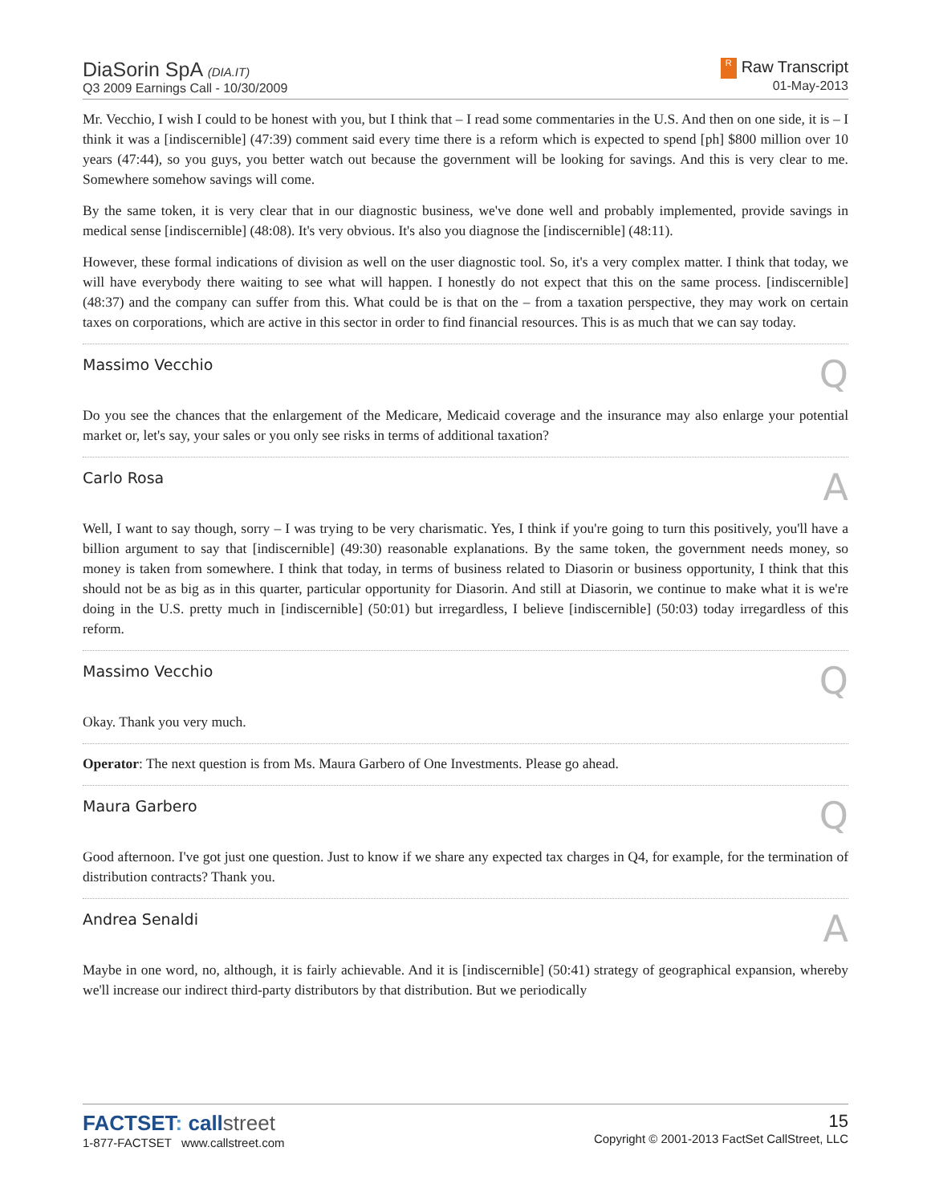DiaSorin SpA (DIA.IT)
Q3 2009 Earnings Call - 10/30/2009
R Raw Transcript
01-May-2013
Mr. Vecchio, I wish I could to be honest with you, but I think that – I read some commentaries in the U.S. And then on one side, it is – I think it was a [indiscernible] (47:39) comment said every time there is a reform which is expected to spend [ph] $800 million over 10 years (47:44), so you guys, you better watch out because the government will be looking for savings. And this is very clear to me. Somewhere somehow savings will come.
By the same token, it is very clear that in our diagnostic business, we've done well and probably implemented, provide savings in medical sense [indiscernible] (48:08). It's very obvious. It's also you diagnose the [indiscernible] (48:11).
However, these formal indications of division as well on the user diagnostic tool. So, it's a very complex matter. I think that today, we will have everybody there waiting to see what will happen. I honestly do not expect that this on the same process. [indiscernible] (48:37) and the company can suffer from this. What could be is that on the – from a taxation perspective, they may work on certain taxes on corporations, which are active in this sector in order to find financial resources. This is as much that we can say today.
Massimo Vecchio Q
Do you see the chances that the enlargement of the Medicare, Medicaid coverage and the insurance may also enlarge your potential market or, let's say, your sales or you only see risks in terms of additional taxation?
Carlo Rosa A
Well, I want to say though, sorry – I was trying to be very charismatic. Yes, I think if you're going to turn this positively, you'll have a billion argument to say that [indiscernible] (49:30) reasonable explanations. By the same token, the government needs money, so money is taken from somewhere. I think that today, in terms of business related to Diasorin or business opportunity, I think that this should not be as big as in this quarter, particular opportunity for Diasorin. And still at Diasorin, we continue to make what it is we're doing in the U.S. pretty much in [indiscernible] (50:01) but irregardless, I believe [indiscernible] (50:03) today irregardless of this reform.
Massimo Vecchio Q
Okay. Thank you very much.
Operator: The next question is from Ms. Maura Garbero of One Investments. Please go ahead.
Maura Garbero Q
Good afternoon. I've got just one question. Just to know if we share any expected tax charges in Q4, for example, for the termination of distribution contracts? Thank you.
Andrea Senaldi A
Maybe in one word, no, although, it is fairly achievable. And it is [indiscernible] (50:41) strategy of geographical expansion, whereby we'll increase our indirect third-party distributors by that distribution. But we periodically
FACTSET: callstreet
1-877-FACTSET www.callstreet.com
15
Copyright © 2001-2013 FactSet CallStreet, LLC